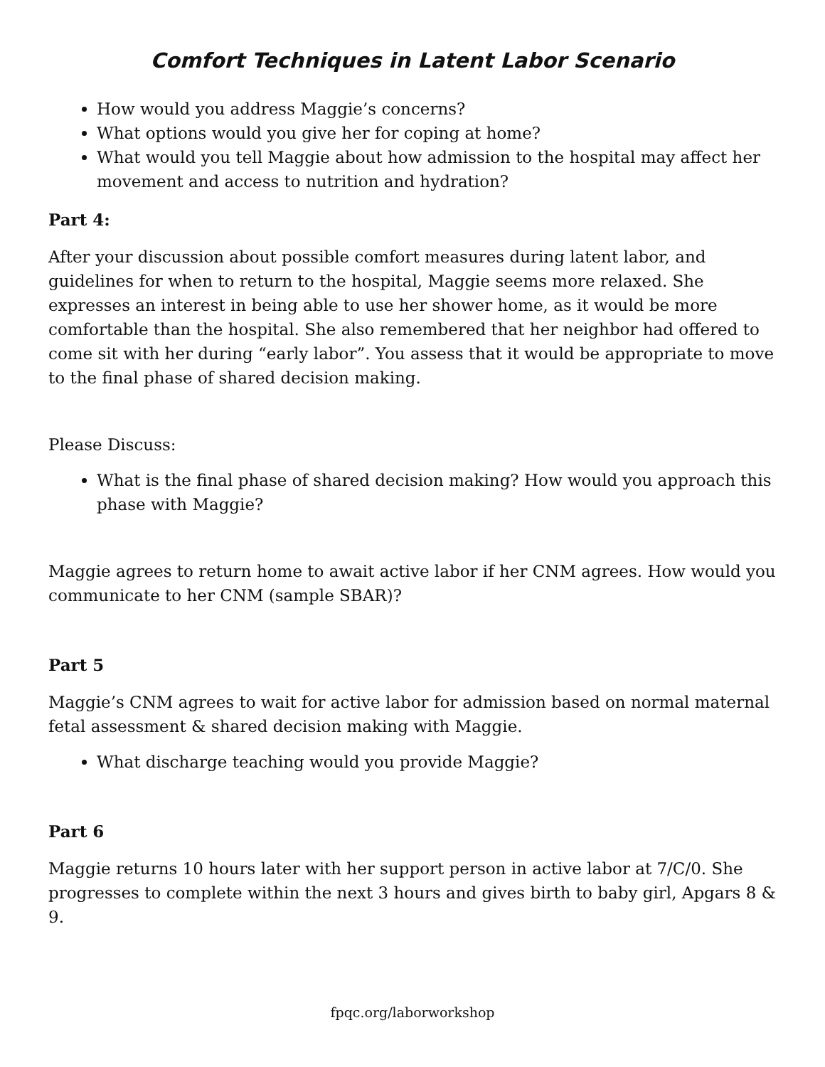Comfort Techniques in Latent Labor Scenario
How would you address Maggie’s concerns?
What options would you give her for coping at home?
What would you tell Maggie about how admission to the hospital may affect her movement and access to nutrition and hydration?
Part 4:
After your discussion about possible comfort measures during latent labor, and guidelines for when to return to the hospital, Maggie seems more relaxed. She expresses an interest in being able to use her shower home, as it would be more comfortable than the hospital. She also remembered that her neighbor had offered to come sit with her during “early labor”. You assess that it would be appropriate to move to the final phase of shared decision making.
Please Discuss:
What is the final phase of shared decision making? How would you approach this phase with Maggie?
Maggie agrees to return home to await active labor if her CNM agrees. How would you communicate to her CNM (sample SBAR)?
Part 5
Maggie’s CNM agrees to wait for active labor for admission based on normal maternal fetal assessment & shared decision making with Maggie.
What discharge teaching would you provide Maggie?
Part 6
Maggie returns 10 hours later with her support person in active labor at 7/C/0. She progresses to complete within the next 3 hours and gives birth to baby girl, Apgars 8 & 9.
fpqc.org/laborworkshop